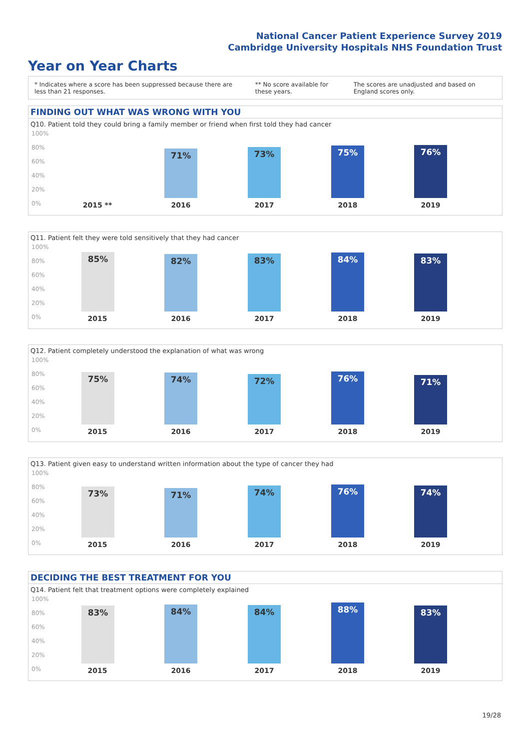National Cancer Patient Experience Survey 2019
Cambridge University Hospitals NHS Foundation Trust
Year on Year Charts
* Indicates where a score has been suppressed because there are less than 21 responses.
** No score available for these years.
The scores are unadjusted and based on England scores only.
FINDING OUT WHAT WAS WRONG WITH YOU
Q10. Patient told they could bring a family member or friend when first told they had cancer
100%
80%
60%
40%
20%
0%
71% 73% 75% 76%
2015 ** 2016 2017 2018 2019
Q11. Patient felt they were told sensitively that they had cancer
100%
80%
60%
40%
20%
0%
85% 82% 83% 84% 83%
2015 2016 2017 2018 2019
Q12. Patient completely understood the explanation of what was wrong
100%
80%
60%
40%
20%
0%
75% 74% 72% 76% 71%
2015 2016 2017 2018 2019
Q13. Patient given easy to understand written information about the type of cancer they had
100%
80%
60%
40%
20%
0%
73% 71% 74% 76% 74%
2015 2016 2017 2018 2019
DECIDING THE BEST TREATMENT FOR YOU
Q14. Patient felt that treatment options were completely explained
100%
80%
60%
40%
20%
0%
83% 84% 84% 88% 83%
2015 2016 2017 2018 2019
19/28